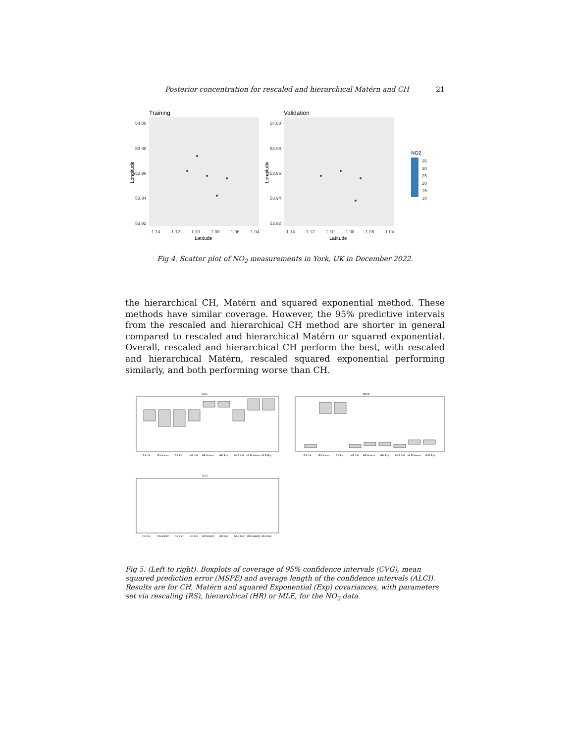Posterior concentration for rescaled and hierarchical Matérn and CH 21
Training
54.00
53.98
53.96
53.94
53.92
-1.14
-1.12
-1.10
-1.08
-1.06
-1.04
Latitude
Longitude
Validation
54.00
53.98
53.96
53.94
53.92
-1.14
-1.12
-1.10
-1.08
-1.06
-1.04
Latitude
Longitude
NO2
35
30
25
20
15
10
Fig 4. Scatter plot of NO<sub>2</sub> measurements in York, UK in December 2022.
the hierarchical CH, Matérn and squared exponential method. These methods have similar coverage. However, the 95% predictive intervals from the rescaled and hierarchical CH method are shorter in general compared to rescaled and hierarchical Matérn or squared exponential. Overall, rescaled and hierarchical CH perform the best, with rescaled and hierarchical Matérn, rescaled squared exponential performing similarly, and both performing worse than CH.
CVG
MSPE
ALCI
RS CH
RS Matern
RS Exp
HR CH
HR Matern
HR Exp
MLE CH
MLE Matern
MLE Exp
RS CH
RS Matern
RS Exp
HR CH
HR Matern
HR Exp
MLE CH
MLE Matern
MLE Exp
RS CH
RS Matern
RS Exp
HR CH
HR Matern
HR Exp
MLE CH
MLE Matern
MLE Exp
Fig 5. (Left to right). Boxplots of coverage of 95% confidence intervals (CVG), mean squared prediction error (MSPE) and average length of the confidence intervals (ALCI). Results are for CH, Matérn and squared Exponential (Exp) covariances, with parameters set via rescaling (RS), hierarchical (HR) or MLE, for the NO<sub>2</sub> data.